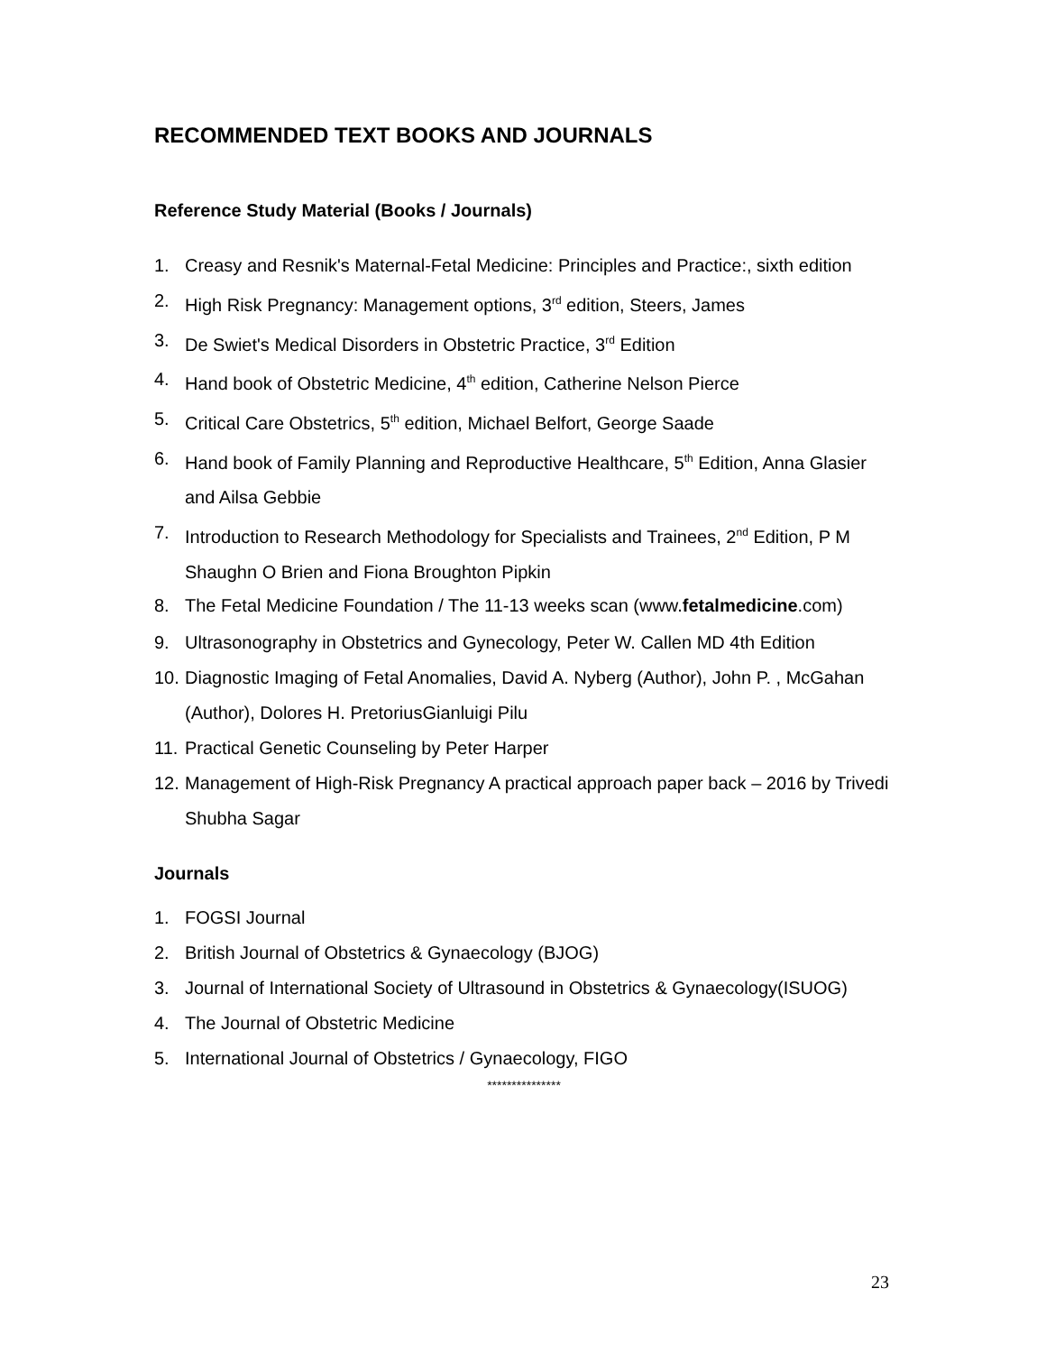RECOMMENDED TEXT BOOKS AND JOURNALS
Reference Study Material (Books / Journals)
1. Creasy and Resnik's Maternal-Fetal Medicine: Principles and Practice:, sixth edition
2. High Risk Pregnancy: Management options, 3<sup>rd</sup> edition, Steers, James
3. De Swiet's Medical Disorders in Obstetric Practice, 3<sup>rd</sup> Edition
4. Hand book of Obstetric Medicine, 4<sup>th</sup> edition, Catherine Nelson Pierce
5. Critical Care Obstetrics, 5<sup>th</sup> edition, Michael Belfort, George Saade
6. Hand book of Family Planning and Reproductive Healthcare, 5<sup>th</sup> Edition, Anna Glasier and Ailsa Gebbie
7. Introduction to Research Methodology for Specialists and Trainees, 2<sup>nd</sup> Edition, P M Shaughn O Brien and Fiona Broughton Pipkin
8. The Fetal Medicine Foundation / The 11-13 weeks scan (www.fetalmedicine.com)
9. Ultrasonography in Obstetrics and Gynecology, Peter W. Callen MD 4th Edition
10. Diagnostic Imaging of Fetal Anomalies, David A. Nyberg (Author), John P. , McGahan (Author), Dolores H. PretoriusGianluigi Pilu
11. Practical Genetic Counseling by Peter Harper
12. Management of High-Risk Pregnancy A practical approach paper back – 2016 by Trivedi Shubha Sagar
Journals
1. FOGSI Journal
2. British Journal of Obstetrics & Gynaecology (BJOG)
3. Journal of International Society of Ultrasound in Obstetrics & Gynaecology(ISUOG)
4. The Journal of Obstetric Medicine
5. International Journal of Obstetrics / Gynaecology, FIGO
***************
23